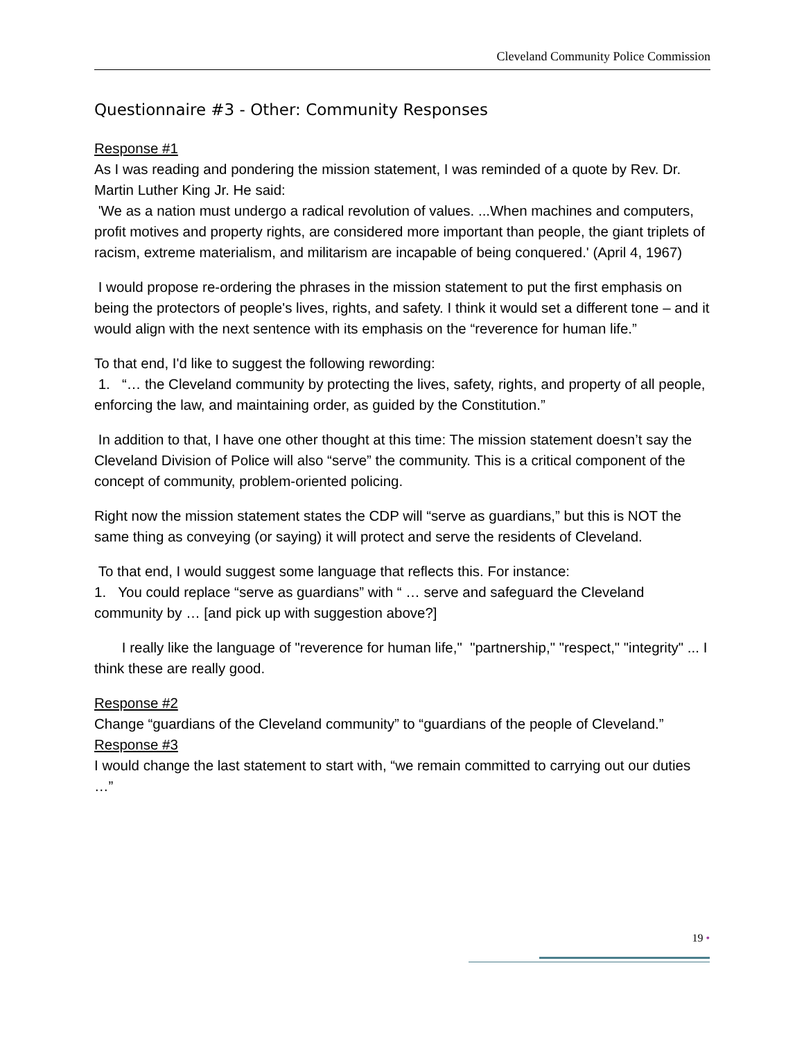Cleveland Community Police Commission
Questionnaire #3 - Other: Community Responses
Response #1
As I was reading and pondering the mission statement, I was reminded of a quote by Rev. Dr. Martin Luther King Jr. He said:
'We as a nation must undergo a radical revolution of values. ...When machines and computers, profit motives and property rights, are considered more important than people, the giant triplets of racism, extreme materialism, and militarism are incapable of being conquered.' (April 4, 1967)
I would propose re-ordering the phrases in the mission statement to put the first emphasis on being the protectors of people's lives, rights, and safety. I think it would set a different tone – and it would align with the next sentence with its emphasis on the “reverence for human life.”
To that end, I'd like to suggest the following rewording:
1. “… the Cleveland community by protecting the lives, safety, rights, and property of all people, enforcing the law, and maintaining order, as guided by the Constitution.”
In addition to that, I have one other thought at this time: The mission statement doesn’t say the Cleveland Division of Police will also “serve” the community. This is a critical component of the concept of community, problem-oriented policing.
Right now the mission statement states the CDP will “serve as guardians,” but this is NOT the same thing as conveying (or saying) it will protect and serve the residents of Cleveland.
To that end, I would suggest some language that reflects this. For instance:
1. You could replace “serve as guardians” with “ … serve and safeguard the Cleveland community by … [and pick up with suggestion above?]
I really like the language of "reverence for human life," "partnership," "respect," "integrity" ... I think these are really good.
Response #2
Change “guardians of the Cleveland community” to “guardians of the people of Cleveland.”
Response #3
I would change the last statement to start with, “we remain committed to carrying out our duties …”
19 •